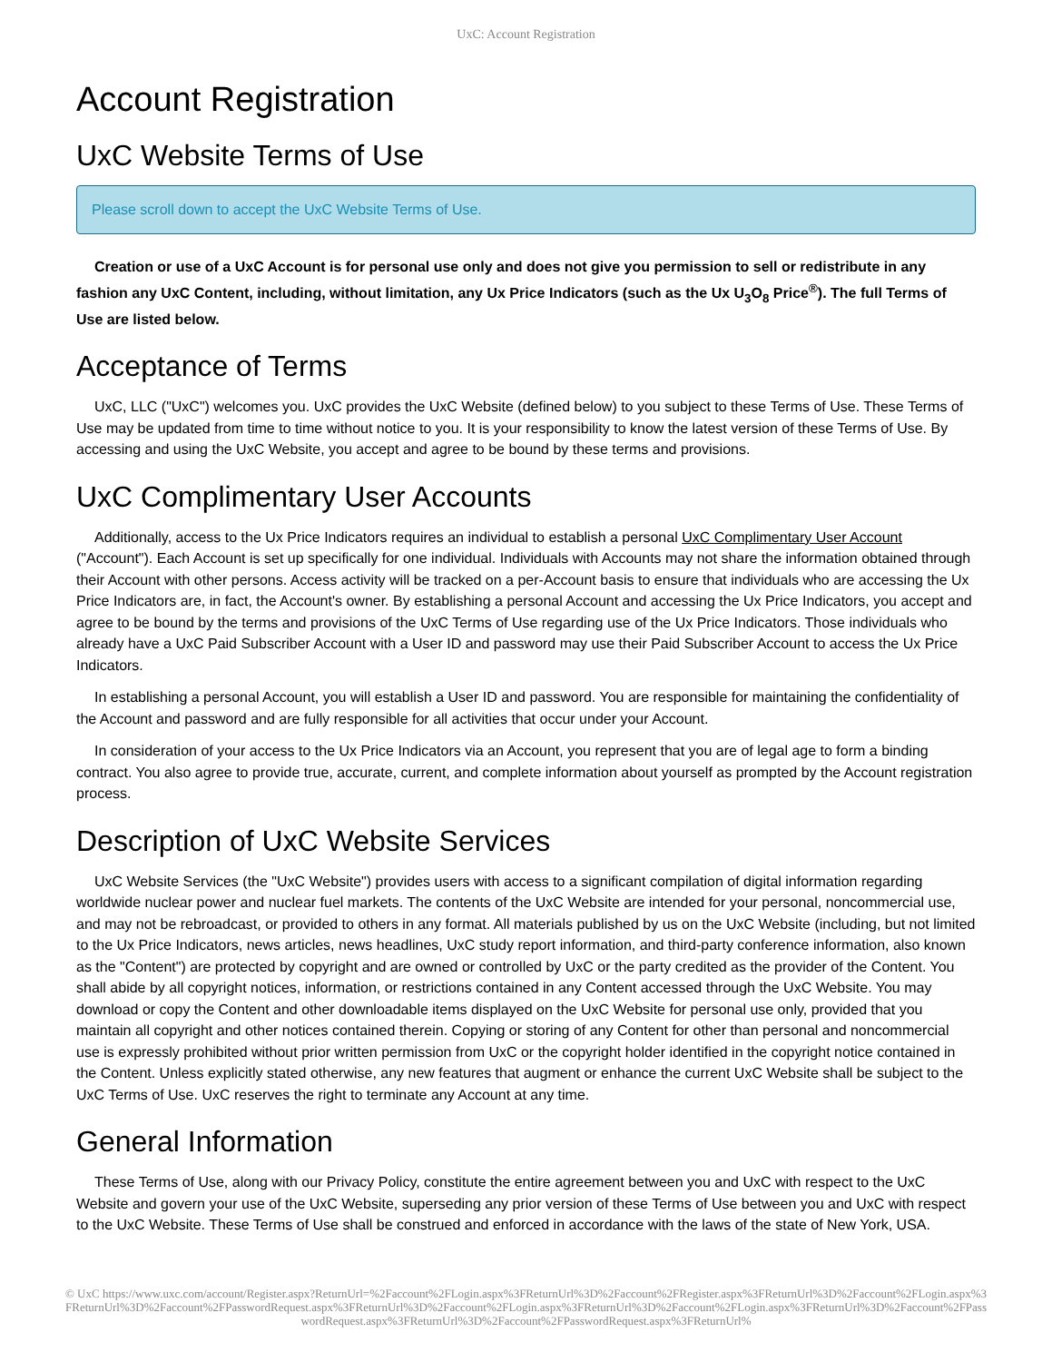UxC: Account Registration
Account Registration
UxC Website Terms of Use
Please scroll down to accept the UxC Website Terms of Use.
Creation or use of a UxC Account is for personal use only and does not give you permission to sell or redistribute in any fashion any UxC Content, including, without limitation, any Ux Price Indicators (such as the Ux U<sub>3</sub>O<sub>8</sub> Price<sup>®</sup>). The full Terms of Use are listed below.
Acceptance of Terms
UxC, LLC ("UxC") welcomes you. UxC provides the UxC Website (defined below) to you subject to these Terms of Use. These Terms of Use may be updated from time to time without notice to you. It is your responsibility to know the latest version of these Terms of Use. By accessing and using the UxC Website, you accept and agree to be bound by these terms and provisions.
UxC Complimentary User Accounts
Additionally, access to the Ux Price Indicators requires an individual to establish a personal UxC Complimentary User Account ("Account"). Each Account is set up specifically for one individual. Individuals with Accounts may not share the information obtained through their Account with other persons. Access activity will be tracked on a per-Account basis to ensure that individuals who are accessing the Ux Price Indicators are, in fact, the Account's owner. By establishing a personal Account and accessing the Ux Price Indicators, you accept and agree to be bound by the terms and provisions of the UxC Terms of Use regarding use of the Ux Price Indicators. Those individuals who already have a UxC Paid Subscriber Account with a User ID and password may use their Paid Subscriber Account to access the Ux Price Indicators.
In establishing a personal Account, you will establish a User ID and password. You are responsible for maintaining the confidentiality of the Account and password and are fully responsible for all activities that occur under your Account.
In consideration of your access to the Ux Price Indicators via an Account, you represent that you are of legal age to form a binding contract. You also agree to provide true, accurate, current, and complete information about yourself as prompted by the Account registration process.
Description of UxC Website Services
UxC Website Services (the "UxC Website") provides users with access to a significant compilation of digital information regarding worldwide nuclear power and nuclear fuel markets. The contents of the UxC Website are intended for your personal, noncommercial use, and may not be rebroadcast, or provided to others in any format. All materials published by us on the UxC Website (including, but not limited to the Ux Price Indicators, news articles, news headlines, UxC study report information, and third-party conference information, also known as the "Content") are protected by copyright and are owned or controlled by UxC or the party credited as the provider of the Content. You shall abide by all copyright notices, information, or restrictions contained in any Content accessed through the UxC Website. You may download or copy the Content and other downloadable items displayed on the UxC Website for personal use only, provided that you maintain all copyright and other notices contained therein. Copying or storing of any Content for other than personal and noncommercial use is expressly prohibited without prior written permission from UxC or the copyright holder identified in the copyright notice contained in the Content. Unless explicitly stated otherwise, any new features that augment or enhance the current UxC Website shall be subject to the UxC Terms of Use. UxC reserves the right to terminate any Account at any time.
General Information
These Terms of Use, along with our Privacy Policy, constitute the entire agreement between you and UxC with respect to the UxC Website and govern your use of the UxC Website, superseding any prior version of these Terms of Use between you and UxC with respect to the UxC Website. These Terms of Use shall be construed and enforced in accordance with the laws of the state of New York, USA.
© UxC https://www.uxc.com/account/Register.aspx?ReturnUrl=%2Faccount%2FLogin.aspx%3FReturnUrl%3D%2Faccount%2FRegister.aspx%3FReturnUrl%3D%2Faccount%2FLogin.aspx%3FReturnUrl%3D%2Faccount%2FPasswordRequest.aspx%3FReturnUrl%3D%2Faccount%2FLogin.aspx%3FReturnUrl%3D%2Faccount%2FLogin.aspx%3FReturnUrl%3D%2Faccount%2FPasswordRequest.aspx%3FReturnUrl%3D%2Faccount%2FPasswordRequest.aspx%3FReturnUrl%